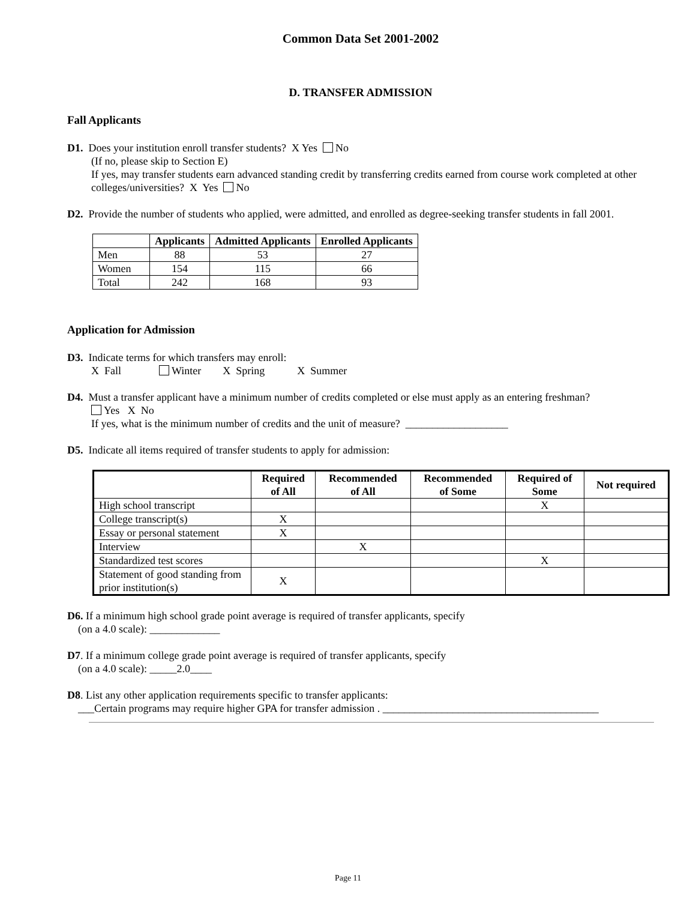Common Data Set 2001-2002
D. TRANSFER ADMISSION
Fall Applicants
D1. Does your institution enroll transfer students? X Yes No
(If no, please skip to Section E)
If yes, may transfer students earn advanced standing credit by transferring credits earned from course work completed at other colleges/universities? X Yes No
D2. Provide the number of students who applied, were admitted, and enrolled as degree-seeking transfer students in fall 2001.
| | Applicants | Admitted Applicants | Enrolled Applicants |
| --- | --- | --- | --- |
| Men | 88 | 53 | 27 |
| Women | 154 | 115 | 66 |
| Total | 242 | 168 | 93 |
Application for Admission
D3. Indicate terms for which transfers may enroll:
X Fall Winter X Spring X Summer
D4. Must a transfer applicant have a minimum number of credits completed or else must apply as an entering freshman?
Yes X No
If yes, what is the minimum number of credits and the unit of measure? ___________________
D5. Indicate all items required of transfer students to apply for admission:
| | Required of All | Recommended of All | Recommended of Some | Required of Some | Not required |
| --- | --- | --- | --- | --- | --- |
| High school transcript | | | | X | |
| College transcript(s) | X | | | | |
| Essay or personal statement | X | | | | |
| Interview | | X | | | |
| Standardized test scores | | | | X | |
| Statement of good standing from prior institution(s) | X | | | | |
D6. If a minimum high school grade point average is required of transfer applicants, specify
(on a 4.0 scale): _____________
D7. If a minimum college grade point average is required of transfer applicants, specify
(on a 4.0 scale): _____2.0____
D8. List any other application requirements specific to transfer applicants:
___Certain programs may require higher GPA for transfer admission . ________________________________________
Page 11